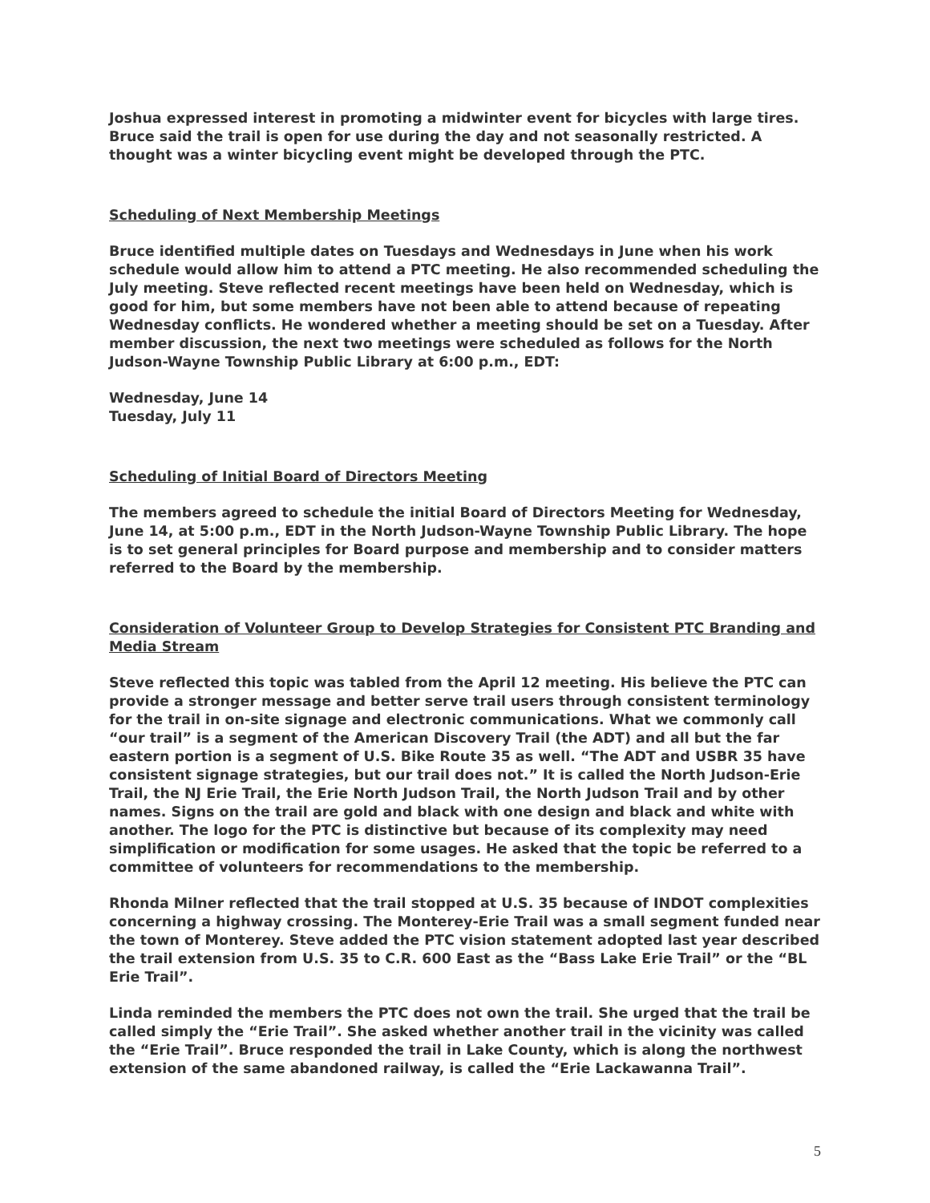Joshua expressed interest in promoting a midwinter event for bicycles with large tires. Bruce said the trail is open for use during the day and not seasonally restricted. A thought was a winter bicycling event might be developed through the PTC.
Scheduling of Next Membership Meetings
Bruce identified multiple dates on Tuesdays and Wednesdays in June when his work schedule would allow him to attend a PTC meeting. He also recommended scheduling the July meeting. Steve reflected recent meetings have been held on Wednesday, which is good for him, but some members have not been able to attend because of repeating Wednesday conflicts. He wondered whether a meeting should be set on a Tuesday. After member discussion, the next two meetings were scheduled as follows for the North Judson-Wayne Township Public Library at 6:00 p.m., EDT:
Wednesday, June 14
Tuesday, July 11
Scheduling of Initial Board of Directors Meeting
The members agreed to schedule the initial Board of Directors Meeting for Wednesday, June 14, at 5:00 p.m., EDT in the North Judson-Wayne Township Public Library. The hope is to set general principles for Board purpose and membership and to consider matters referred to the Board by the membership.
Consideration of Volunteer Group to Develop Strategies for Consistent PTC Branding and Media Stream
Steve reflected this topic was tabled from the April 12 meeting. His believe the PTC can provide a stronger message and better serve trail users through consistent terminology for the trail in on-site signage and electronic communications. What we commonly call “our trail” is a segment of the American Discovery Trail (the ADT) and all but the far eastern portion is a segment of U.S. Bike Route 35 as well. “The ADT and USBR 35 have consistent signage strategies, but our trail does not.” It is called the North Judson-Erie Trail, the NJ Erie Trail, the Erie North Judson Trail, the North Judson Trail and by other names. Signs on the trail are gold and black with one design and black and white with another. The logo for the PTC is distinctive but because of its complexity may need simplification or modification for some usages. He asked that the topic be referred to a committee of volunteers for recommendations to the membership.
Rhonda Milner reflected that the trail stopped at U.S. 35 because of INDOT complexities concerning a highway crossing. The Monterey-Erie Trail was a small segment funded near the town of Monterey. Steve added the PTC vision statement adopted last year described the trail extension from U.S. 35 to C.R. 600 East as the “Bass Lake Erie Trail” or the “BL Erie Trail”.
Linda reminded the members the PTC does not own the trail. She urged that the trail be called simply the “Erie Trail”. She asked whether another trail in the vicinity was called the “Erie Trail”. Bruce responded the trail in Lake County, which is along the northwest extension of the same abandoned railway, is called the “Erie Lackawanna Trail”.
5